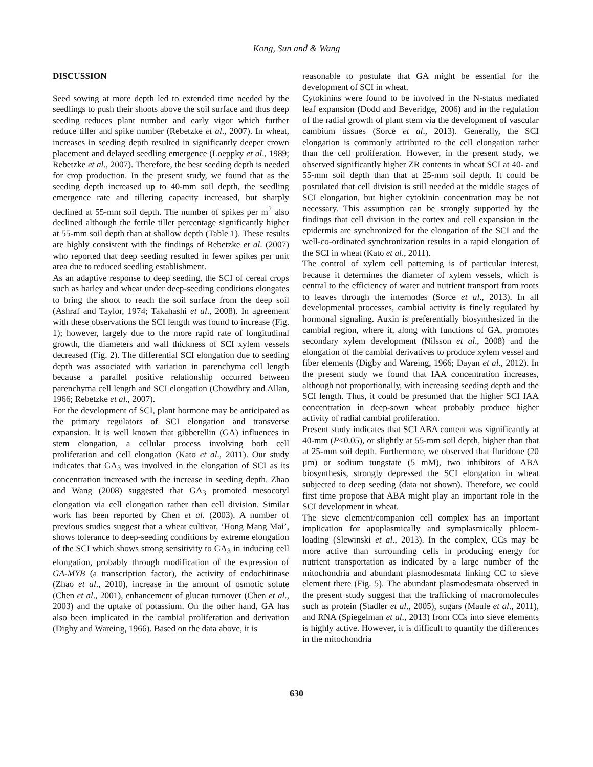Kong, Sun and & Wang
DISCUSSION
Seed sowing at more depth led to extended time needed by the seedlings to push their shoots above the soil surface and thus deep seeding reduces plant number and early vigor which further reduce tiller and spike number (Rebetzke et al., 2007). In wheat, increases in seeding depth resulted in significantly deeper crown placement and delayed seedling emergence (Loeppky et al., 1989; Rebetzke et al., 2007). Therefore, the best seeding depth is needed for crop production. In the present study, we found that as the seeding depth increased up to 40-mm soil depth, the seedling emergence rate and tillering capacity increased, but sharply declined at 55-mm soil depth. The number of spikes per m<sup>2</sup> also declined although the fertile tiller percentage significantly higher at 55-mm soil depth than at shallow depth (Table 1). These results are highly consistent with the findings of Rebetzke et al. (2007) who reported that deep seeding resulted in fewer spikes per unit area due to reduced seedling establishment.
As an adaptive response to deep seeding, the SCI of cereal crops such as barley and wheat under deep-seeding conditions elongates to bring the shoot to reach the soil surface from the deep soil (Ashraf and Taylor, 1974; Takahashi et al., 2008). In agreement with these observations the SCI length was found to increase (Fig. 1); however, largely due to the more rapid rate of longitudinal growth, the diameters and wall thickness of SCI xylem vessels decreased (Fig. 2). The differential SCI elongation due to seeding depth was associated with variation in parenchyma cell length because a parallel positive relationship occurred between parenchyma cell length and SCI elongation (Chowdhry and Allan, 1966; Rebetzke et al., 2007).
For the development of SCI, plant hormone may be anticipated as the primary regulators of SCI elongation and transverse expansion. It is well known that gibberellin (GA) influences in stem elongation, a cellular process involving both cell proliferation and cell elongation (Kato et al., 2011). Our study indicates that GA<sub>3</sub> was involved in the elongation of SCI as its concentration increased with the increase in seeding depth. Zhao and Wang (2008) suggested that GA<sub>3</sub> promoted mesocotyl elongation via cell elongation rather than cell division. Similar work has been reported by Chen et al. (2003). A number of previous studies suggest that a wheat cultivar, ‘Hong Mang Mai’, shows tolerance to deep-seeding conditions by extreme elongation of the SCI which shows strong sensitivity to GA<sub>3</sub> in inducing cell elongation, probably through modification of the expression of GA-MYB (a transcription factor), the activity of endochitinase (Zhao et al., 2010), increase in the amount of osmotic solute (Chen et al., 2001), enhancement of glucan turnover (Chen et al., 2003) and the uptake of potassium. On the other hand, GA has also been implicated in the cambial proliferation and derivation (Digby and Wareing, 1966). Based on the data above, it is
reasonable to postulate that GA might be essential for the development of SCI in wheat.
Cytokinins were found to be involved in the N-status mediated leaf expansion (Dodd and Beveridge, 2006) and in the regulation of the radial growth of plant stem via the development of vascular cambium tissues (Sorce et al., 2013). Generally, the SCI elongation is commonly attributed to the cell elongation rather than the cell proliferation. However, in the present study, we observed significantly higher ZR contents in wheat SCI at 40- and 55-mm soil depth than that at 25-mm soil depth. It could be postulated that cell division is still needed at the middle stages of SCI elongation, but higher cytokinin concentration may be not necessary. This assumption can be strongly supported by the findings that cell division in the cortex and cell expansion in the epidermis are synchronized for the elongation of the SCI and the well-co-ordinated synchronization results in a rapid elongation of the SCI in wheat (Kato et al., 2011).
The control of xylem cell patterning is of particular interest, because it determines the diameter of xylem vessels, which is central to the efficiency of water and nutrient transport from roots to leaves through the internodes (Sorce et al., 2013). In all developmental processes, cambial activity is finely regulated by hormonal signaling. Auxin is preferentially biosynthesized in the cambial region, where it, along with functions of GA, promotes secondary xylem development (Nilsson et al., 2008) and the elongation of the cambial derivatives to produce xylem vessel and fiber elements (Digby and Wareing, 1966; Dayan et al., 2012). In the present study we found that IAA concentration increases, although not proportionally, with increasing seeding depth and the SCI length. Thus, it could be presumed that the higher SCI IAA concentration in deep-sown wheat probably produce higher activity of radial cambial proliferation.
Present study indicates that SCI ABA content was significantly at 40-mm (P<0.05), or slightly at 55-mm soil depth, higher than that at 25-mm soil depth. Furthermore, we observed that fluridone (20 µm) or sodium tungstate (5 mM), two inhibitors of ABA biosynthesis, strongly depressed the SCI elongation in wheat subjected to deep seeding (data not shown). Therefore, we could first time propose that ABA might play an important role in the SCI development in wheat.
The sieve element/companion cell complex has an important implication for apoplasmically and symplasmically phloem-loading (Slewinski et al., 2013). In the complex, CCs may be more active than surrounding cells in producing energy for nutrient transportation as indicated by a large number of the mitochondria and abundant plasmodesmata linking CC to sieve element there (Fig. 5). The abundant plasmodesmata observed in the present study suggest that the trafficking of macromolecules such as protein (Stadler et al., 2005), sugars (Maule et al., 2011), and RNA (Spiegelman et al., 2013) from CCs into sieve elements is highly active. However, it is difficult to quantify the differences in the mitochondria
630